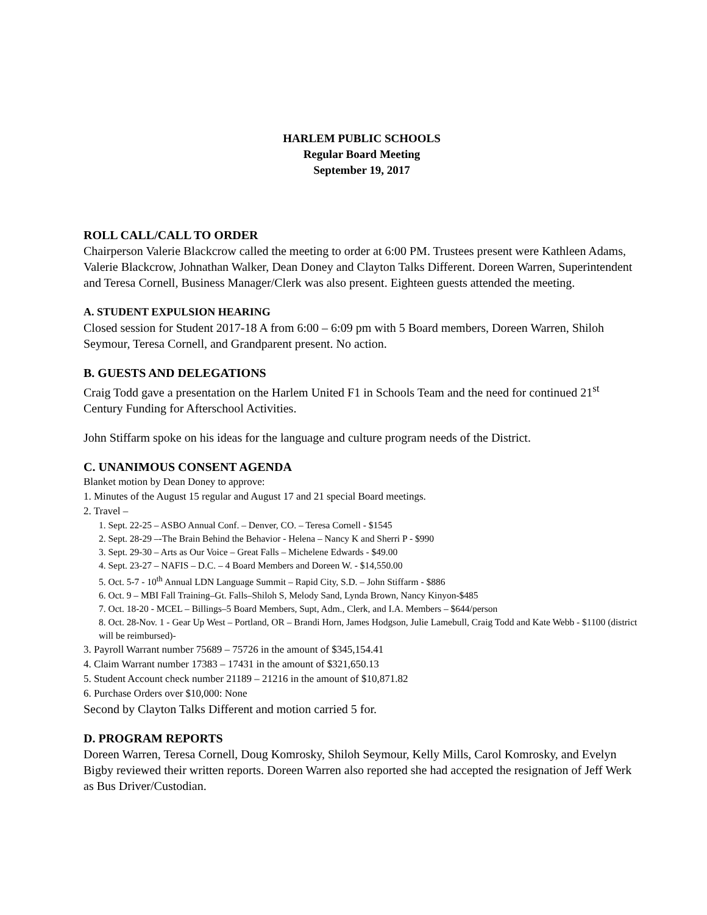HARLEM PUBLIC SCHOOLS
Regular Board Meeting
September 19, 2017
ROLL CALL/CALL TO ORDER
Chairperson Valerie Blackcrow called the meeting to order at 6:00 PM. Trustees present were Kathleen Adams, Valerie Blackcrow, Johnathan Walker, Dean Doney and Clayton Talks Different. Doreen Warren, Superintendent and Teresa Cornell, Business Manager/Clerk was also present. Eighteen guests attended the meeting.
A. STUDENT EXPULSION HEARING
Closed session for Student 2017-18 A from 6:00 – 6:09 pm with 5 Board members, Doreen Warren, Shiloh Seymour, Teresa Cornell, and Grandparent present. No action.
B. GUESTS AND DELEGATIONS
Craig Todd gave a presentation on the Harlem United F1 in Schools Team and the need for continued 21<sup>st</sup> Century Funding for Afterschool Activities.
John Stiffarm spoke on his ideas for the language and culture program needs of the District.
C. UNANIMOUS CONSENT AGENDA
Blanket motion by Dean Doney to approve:
1. Minutes of the August 15 regular and August 17 and 21 special Board meetings.
2. Travel –
1. Sept. 22-25 – ASBO Annual Conf. – Denver, CO. – Teresa Cornell - $1545
2. Sept. 28-29 –-The Brain Behind the Behavior - Helena – Nancy K and Sherri P - $990
3. Sept. 29-30 – Arts as Our Voice – Great Falls – Michelene Edwards - $49.00
4. Sept. 23-27 – NAFIS – D.C. – 4 Board Members and Doreen W. - $14,550.00
5. Oct. 5-7 - 10<sup>th</sup> Annual LDN Language Summit – Rapid City, S.D. – John Stiffarm - $886
6. Oct. 9 – MBI Fall Training–Gt. Falls–Shiloh S, Melody Sand, Lynda Brown, Nancy Kinyon-$485
7. Oct. 18-20 - MCEL – Billings–5 Board Members, Supt, Adm., Clerk, and I.A. Members – $644/person
8. Oct. 28-Nov. 1 - Gear Up West – Portland, OR – Brandi Horn, James Hodgson, Julie Lamebull, Craig Todd and Kate Webb - $1100 (district will be reimbursed)-
3. Payroll Warrant number 75689 – 75726 in the amount of $345,154.41
4. Claim Warrant number 17383 – 17431 in the amount of $321,650.13
5. Student Account check number 21189 – 21216 in the amount of $10,871.82
6. Purchase Orders over $10,000: None
Second by Clayton Talks Different and motion carried 5 for.
D. PROGRAM REPORTS
Doreen Warren, Teresa Cornell, Doug Komrosky, Shiloh Seymour, Kelly Mills, Carol Komrosky, and Evelyn Bigby reviewed their written reports. Doreen Warren also reported she had accepted the resignation of Jeff Werk as Bus Driver/Custodian.